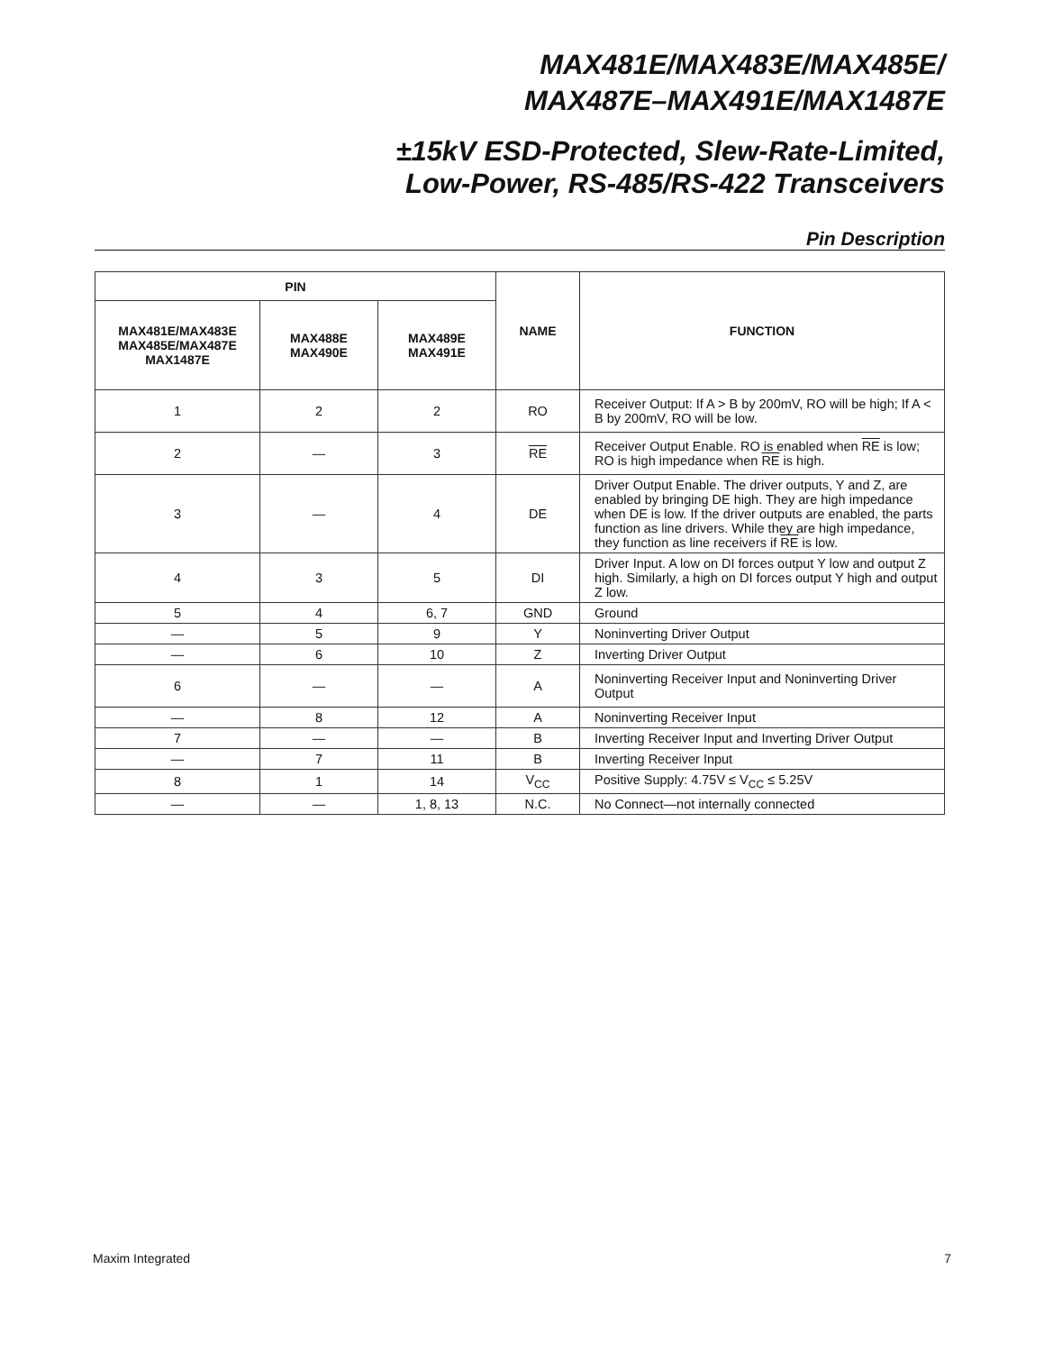MAX481E/MAX483E/MAX485E/
MAX487E–MAX491E/MAX1487E
±15kV ESD-Protected, Slew-Rate-Limited,
Low-Power, RS-485/RS-422 Transceivers
Pin Description
| PIN | | | NAME | FUNCTION |
| --- | --- | --- | --- | --- |
| MAX481E/MAX483E MAX485E/MAX487E MAX1487E | MAX488E MAX490E | MAX489E MAX491E | | |
| 1 | 2 | 2 | RO | Receiver Output: If A > B by 200mV, RO will be high; If A < B by 200mV, RO will be low. |
| 2 | — | 3 | RE | Receiver Output Enable. RO is enabled when RE is low; RO is high impedance when RE is high. |
| 3 | — | 4 | DE | Driver Output Enable. The driver outputs, Y and Z, are enabled by bringing DE high. They are high impedance when DE is low. If the driver outputs are enabled, the parts function as line drivers. While they are high impedance, they function as line receivers if RE is low. |
| 4 | 3 | 5 | DI | Driver Input. A low on DI forces output Y low and output Z high. Similarly, a high on DI forces output Y high and output Z low. |
| 5 | 4 | 6, 7 | GND | Ground |
| — | 5 | 9 | Y | Noninverting Driver Output |
| — | 6 | 10 | Z | Inverting Driver Output |
| 6 | — | — | A | Noninverting Receiver Input and Noninverting Driver Output |
| — | 8 | 12 | A | Noninverting Receiver Input |
| 7 | — | — | B | Inverting Receiver Input and Inverting Driver Output |
| — | 7 | 11 | B | Inverting Receiver Input |
| 8 | 1 | 14 | V<sub>CC</sub> | Positive Supply: 4.75V ≤ V<sub>CC</sub> ≤ 5.25V |
| — | — | 1, 8, 13 | N.C. | No Connect—not internally connected |
Maxim Integrated 7